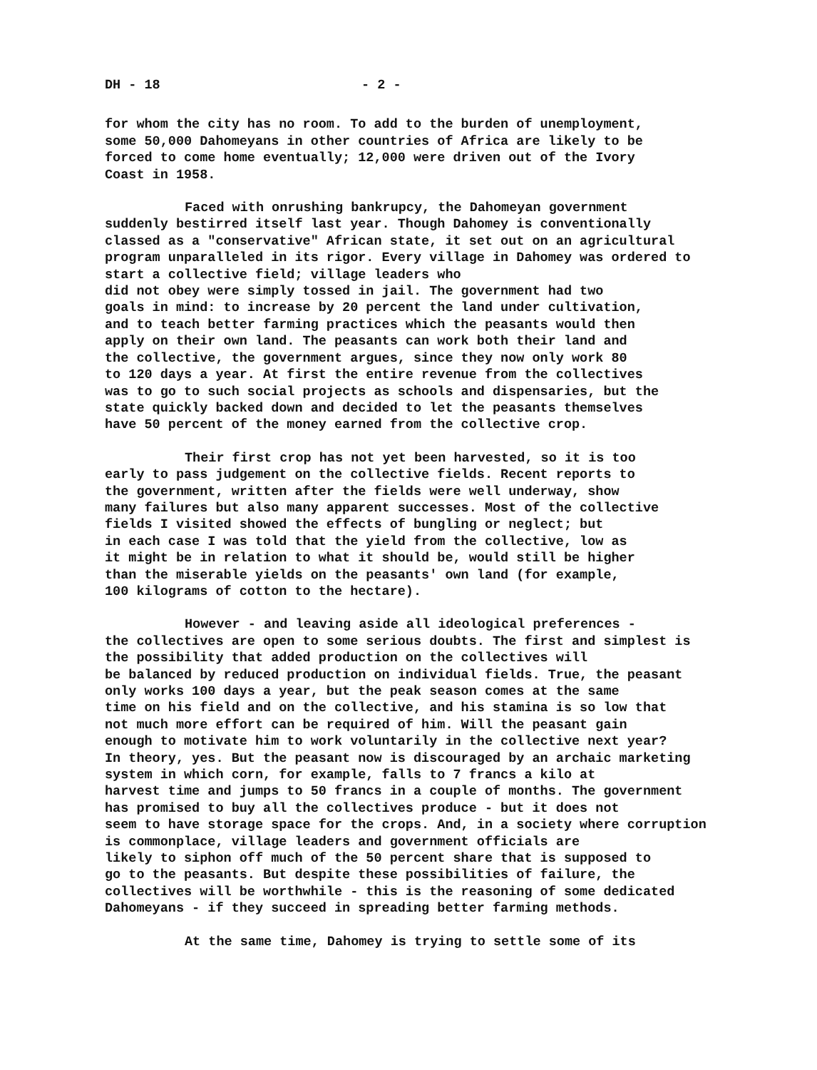DH - 18 - 2 -
for whom the city has no room. To add to the burden of unemployment, some 50,000 Dahomeyans in other countries of Africa are likely to be forced to come home eventually; 12,000 were driven out of the Ivory Coast in 1958.
Faced with onrushing bankrupcy, the Dahomeyan government suddenly bestirred itself last year. Though Dahomey is conventionally classed as a "conservative" African state, it set out on an agricultural program unparalleled in its rigor. Every village in Dahomey was ordered to start a collective field; village leaders who did not obey were simply tossed in jail. The government had two goals in mind: to increase by 20 percent the land under cultivation, and to teach better farming practices which the peasants would then apply on their own land. The peasants can work both their land and the collective, the government argues, since they now only work 80 to 120 days a year. At first the entire revenue from the collectives was to go to such social projects as schools and dispensaries, but the state quickly backed down and decided to let the peasants themselves have 50 percent of the money earned from the collective crop.
Their first crop has not yet been harvested, so it is too early to pass judgement on the collective fields. Recent reports to the government, written after the fields were well underway, show many failures but also many apparent successes. Most of the collective fields I visited showed the effects of bungling or neglect; but in each case I was told that the yield from the collective, low as it might be in relation to what it should be, would still be higher than the miserable yields on the peasants' own land (for example, 100 kilograms of cotton to the hectare).
However - and leaving aside all ideological preferences - the collectives are open to some serious doubts. The first and simplest is the possibility that added production on the collectives will be balanced by reduced production on individual fields. True, the peasant only works 100 days a year, but the peak season comes at the same time on his field and on the collective, and his stamina is so low that not much more effort can be required of him. Will the peasant gain enough to motivate him to work voluntarily in the collective next year? In theory, yes. But the peasant now is discouraged by an archaic marketing system in which corn, for example, falls to 7 francs a kilo at harvest time and jumps to 50 francs in a couple of months. The government has promised to buy all the collectives produce - but it does not seem to have storage space for the crops. And, in a society where corruption is commonplace, village leaders and government officials are likely to siphon off much of the 50 percent share that is supposed to go to the peasants. But despite these possibilities of failure, the collectives will be worthwhile - this is the reasoning of some dedicated Dahomeyans - if they succeed in spreading better farming methods.
At the same time, Dahomey is trying to settle some of its